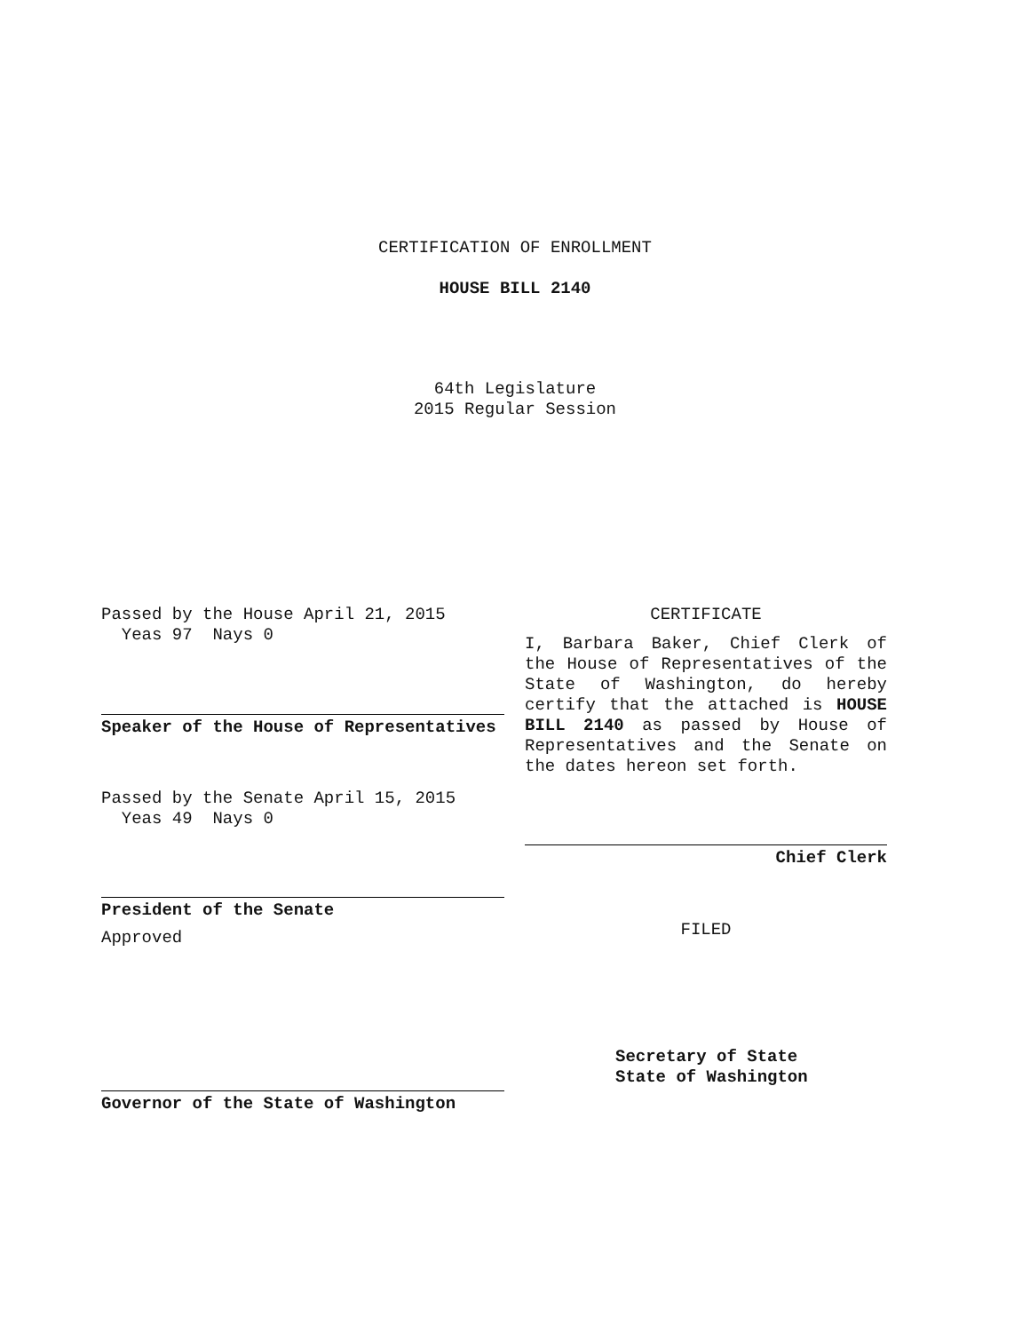CERTIFICATION OF ENROLLMENT
HOUSE BILL 2140
64th Legislature
2015 Regular Session
Passed by the House April 21, 2015
Yeas 97 Nays 0
Speaker of the House of Representatives
Passed by the Senate April 15, 2015
Yeas 49 Nays 0
President of the Senate
Approved
Governor of the State of Washington
CERTIFICATE
I, Barbara Baker, Chief Clerk of the House of Representatives of the State of Washington, do hereby certify that the attached is HOUSE BILL 2140 as passed by House of Representatives and the Senate on the dates hereon set forth.
Chief Clerk
FILED
Secretary of State
State of Washington